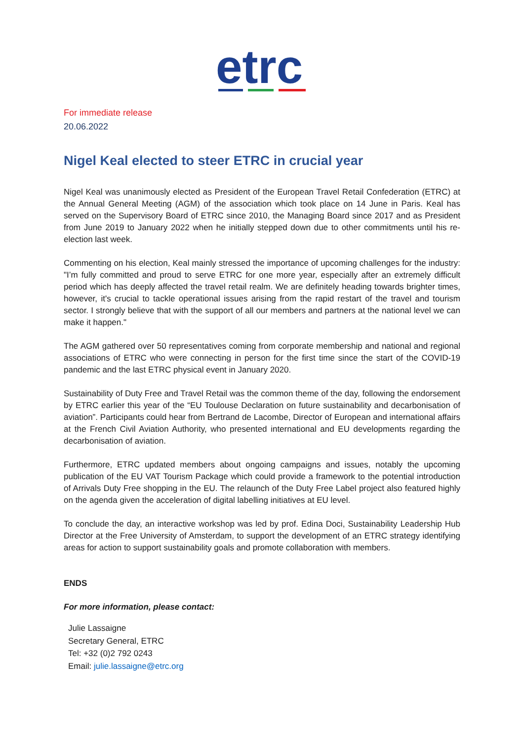etrc
For immediate release
20.06.2022
Nigel Keal elected to steer ETRC in crucial year
Nigel Keal was unanimously elected as President of the European Travel Retail Confederation (ETRC) at the Annual General Meeting (AGM) of the association which took place on 14 June in Paris. Keal has served on the Supervisory Board of ETRC since 2010, the Managing Board since 2017 and as President from June 2019 to January 2022 when he initially stepped down due to other commitments until his re-election last week.
Commenting on his election, Keal mainly stressed the importance of upcoming challenges for the industry: "I’m fully committed and proud to serve ETRC for one more year, especially after an extremely difficult period which has deeply affected the travel retail realm. We are definitely heading towards brighter times, however, it's crucial to tackle operational issues arising from the rapid restart of the travel and tourism sector. I strongly believe that with the support of all our members and partners at the national level we can make it happen."
The AGM gathered over 50 representatives coming from corporate membership and national and regional associations of ETRC who were connecting in person for the first time since the start of the COVID-19 pandemic and the last ETRC physical event in January 2020.
Sustainability of Duty Free and Travel Retail was the common theme of the day, following the endorsement by ETRC earlier this year of the “EU Toulouse Declaration on future sustainability and decarbonisation of aviation”. Participants could hear from Bertrand de Lacombe, Director of European and international affairs at the French Civil Aviation Authority, who presented international and EU developments regarding the decarbonisation of aviation.
Furthermore, ETRC updated members about ongoing campaigns and issues, notably the upcoming publication of the EU VAT Tourism Package which could provide a framework to the potential introduction of Arrivals Duty Free shopping in the EU. The relaunch of the Duty Free Label project also featured highly on the agenda given the acceleration of digital labelling initiatives at EU level.
To conclude the day, an interactive workshop was led by prof. Edina Doci, Sustainability Leadership Hub Director at the Free University of Amsterdam, to support the development of an ETRC strategy identifying areas for action to support sustainability goals and promote collaboration with members.
ENDS
For more information, please contact:
Julie Lassaigne
Secretary General, ETRC
Tel: +32 (0)2 792 0243
Email: julie.lassaigne@etrc.org